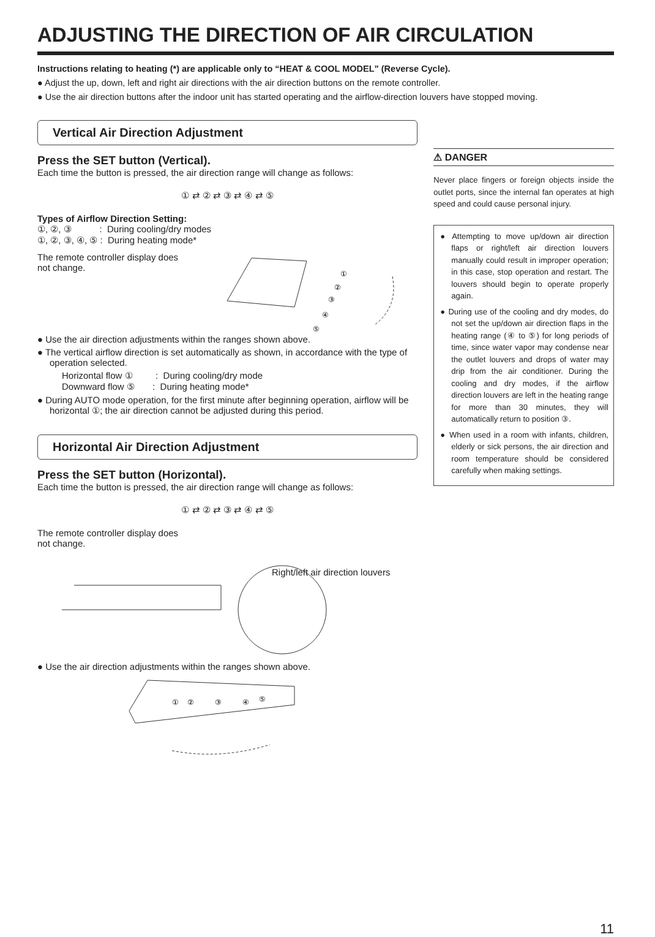ADJUSTING THE DIRECTION OF AIR CIRCULATION
Instructions relating to heating (*) are applicable only to “HEAT & COOL MODEL” (Reverse Cycle).
● Adjust the up, down, left and right air directions with the air direction buttons on the remote controller.
● Use the air direction buttons after the indoor unit has started operating and the airflow-direction louvers have stopped moving.
Vertical Air Direction Adjustment
Press the SET button (Vertical).
Each time the button is pressed, the air direction range will change as follows:
① ⇄ ② ⇄ ③ ⇄ ④ ⇄ ⑤
Types of Airflow Direction Setting:
①, ②, ③ : During cooling/dry modes
①, ②, ③, ④, ⑤ : During heating mode*
The remote controller display does not change.
①
②
③
④
⑤
● Use the air direction adjustments within the ranges shown above.
● The vertical airflow direction is set automatically as shown, in accordance with the type of operation selected.
Horizontal flow ① : During cooling/dry mode
Downward flow ⑤ : During heating mode*
● During AUTO mode operation, for the first minute after beginning operation, airflow will be horizontal ①; the air direction cannot be adjusted during this period.
Horizontal Air Direction Adjustment
Press the SET button (Horizontal).
Each time the button is pressed, the air direction range will change as follows:
① ⇄ ② ⇄ ③ ⇄ ④ ⇄ ⑤
The remote controller display does
not change.
Right/left air direction louvers
● Use the air direction adjustments within the ranges shown above.
①
②
③
④
⑤
⚠ DANGER
Never place fingers or foreign objects inside the outlet ports, since the internal fan operates at high speed and could cause personal injury.
● Attempting to move up/down air direction flaps or right/left air direction louvers manually could result in improper operation; in this case, stop operation and restart. The louvers should begin to operate properly again.
● During use of the cooling and dry modes, do not set the up/down air direction flaps in the heating range (④ to ⑤) for long periods of time, since water vapor may condense near the outlet louvers and drops of water may drip from the air conditioner. During the cooling and dry modes, if the airflow direction louvers are left in the heating range for more than 30 minutes, they will automatically return to position ③.
● When used in a room with infants, children, elderly or sick persons, the air direction and room temperature should be considered carefully when making settings.
11